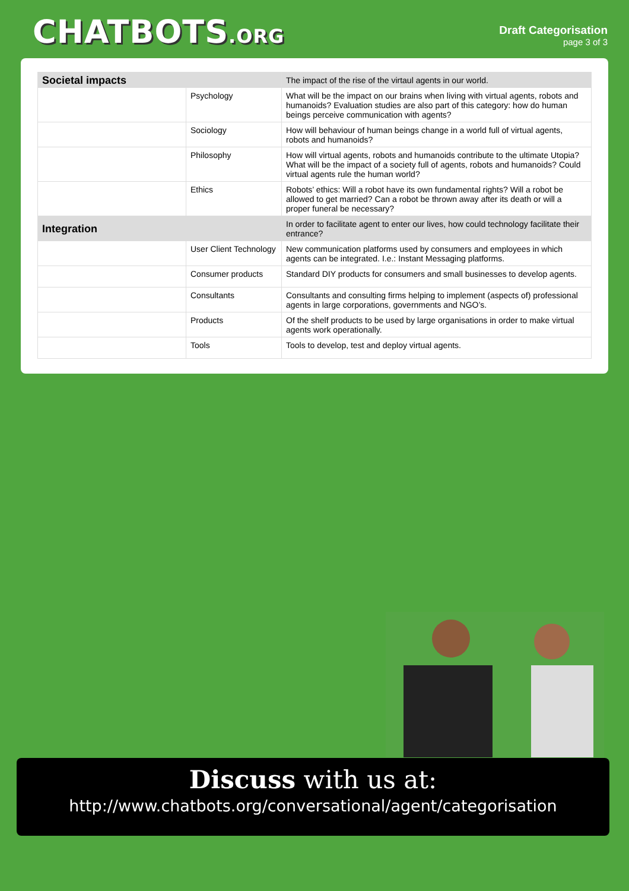CHATBOTS.ORG
Draft Categorisation
page 3 of 3
| Societal impacts | | The impact of the rise of the virtaul agents in our world. |
| | Psychology | What will be the impact on our brains when living with virtual agents, robots and humanoids? Evaluation studies are also part of this category: how do human beings perceive communication with agents? |
| | Sociology | How will behaviour of human beings change in a world full of virtual agents, robots and humanoids? |
| | Philosophy | How will virtual agents, robots and humanoids contribute to the ultimate Utopia? What will be the impact of a society full of agents, robots and humanoids? Could virtual agents rule the human world? |
| | Ethics | Robots’ ethics: Will a robot have its own fundamental rights? Will a robot be allowed to get married? Can a robot be thrown away after its death or will a proper funeral be necessary? |
| Integration | | In order to facilitate agent to enter our lives, how could technology facilitate their entrance? |
| | User Client Technology | New communication platforms used by consumers and employees in which agents can be integrated. I.e.: Instant Messaging platforms. |
| | Consumer products | Standard DIY products for consumers and small businesses to develop agents. |
| | Consultants | Consultants and consulting firms helping to implement (aspects of) professional agents in large corporations, governments and NGO’s. |
| | Products | Of the shelf products to be used by large organisations in order to make virtual agents work operationally. |
| | Tools | Tools to develop, test and deploy virtual agents. |
Discuss with us at:
http://www.chatbots.org/conversational/agent/categorisation